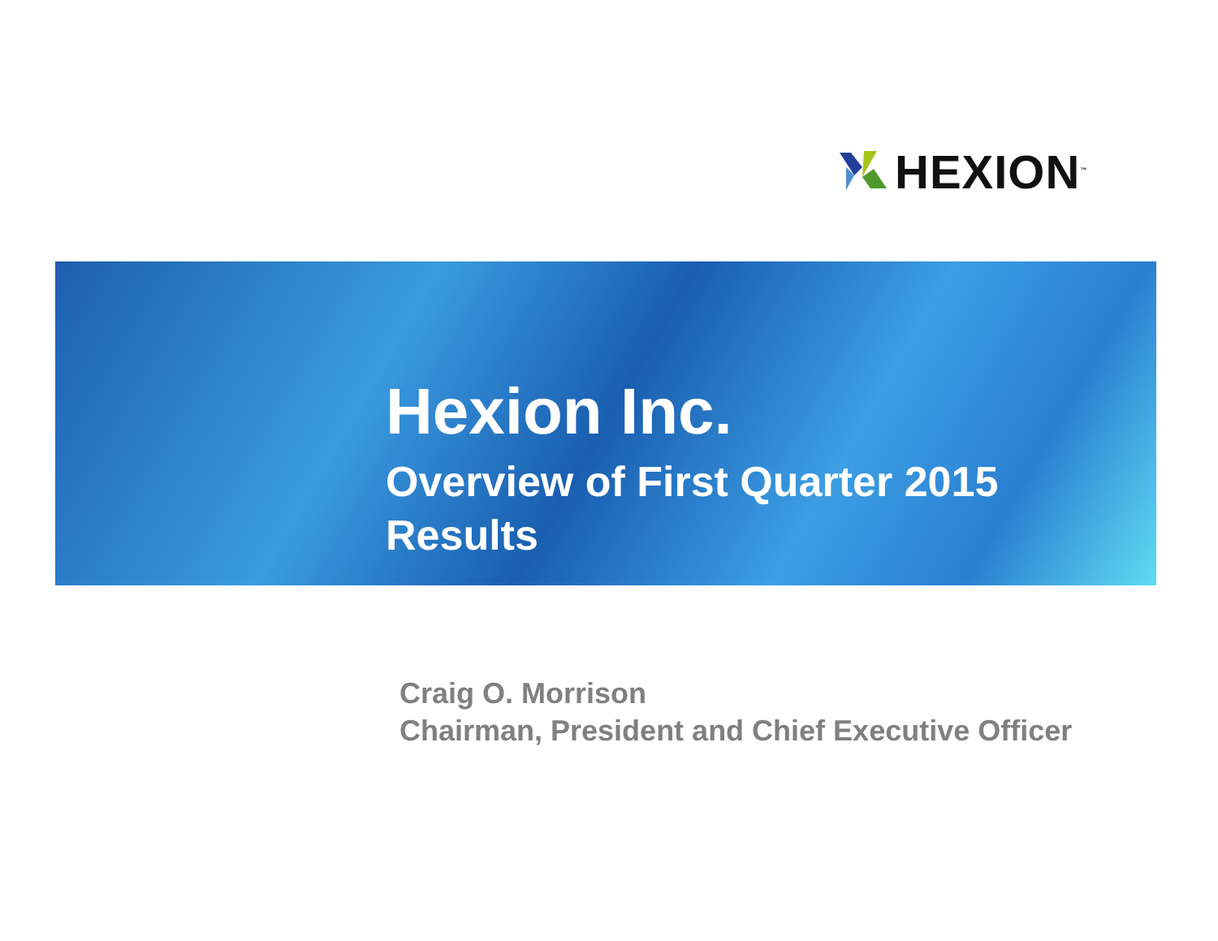HEXION<sup>™</sup>
Hexion Inc.
Overview of First Quarter 2015
Results
Craig O. Morrison
Chairman, President and Chief Executive Officer